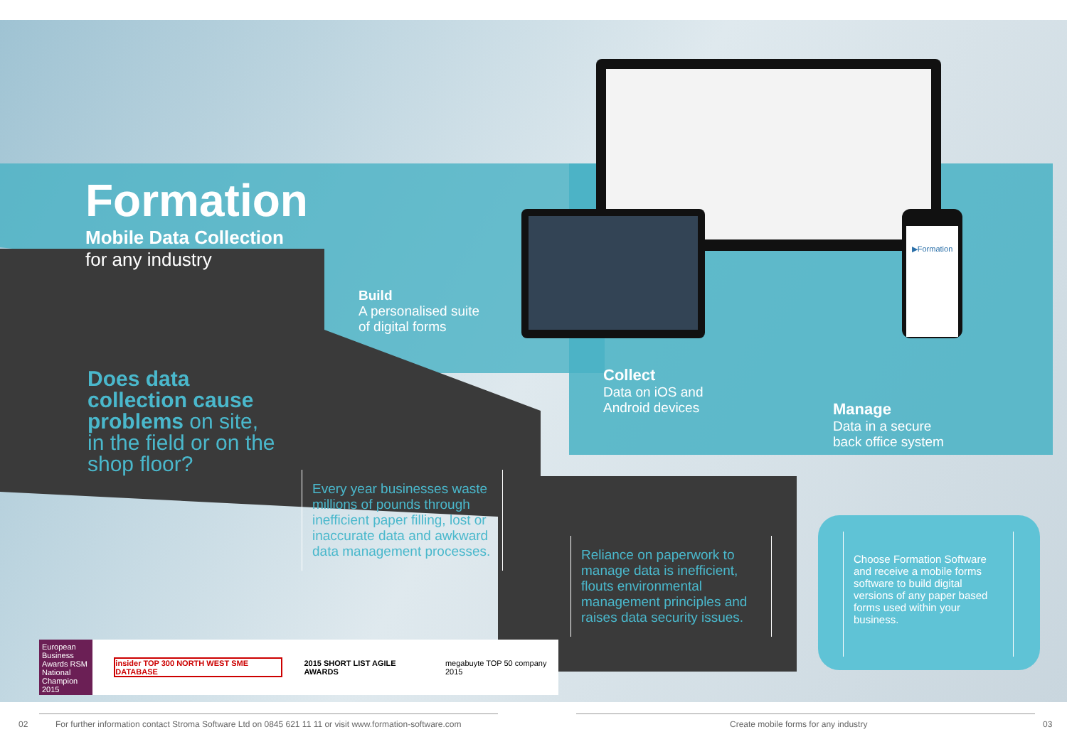▶Formation
Formation
Mobile Data Collection
for any industry
Build
A personalised suite
of digital forms
Collect
Data on iOS and
Android devices
Manage
Data in a secure
back office system
Does data
collection cause
problems on site,
in the field or on the
shop floor?
Every year businesses waste millions of pounds through inefficient paper filling, lost or inaccurate data and awkward data management processes.
Reliance on paperwork to manage data is inefficient, flouts environmental management principles and raises data security issues.
Choose Formation Software and receive a mobile forms software to build digital versions of any paper based forms used within your business.
European Business Awards RSM National Champion 2015
insider TOP 300 NORTH WEST SME DATABASE
2015 SHORT LIST AGILE AWARDS megabuyte TOP 50 company 2015
02
For further information contact Stroma Software Ltd on 0845 621 11 11 or visit www.formation-software.com
Create mobile forms for any industry
03